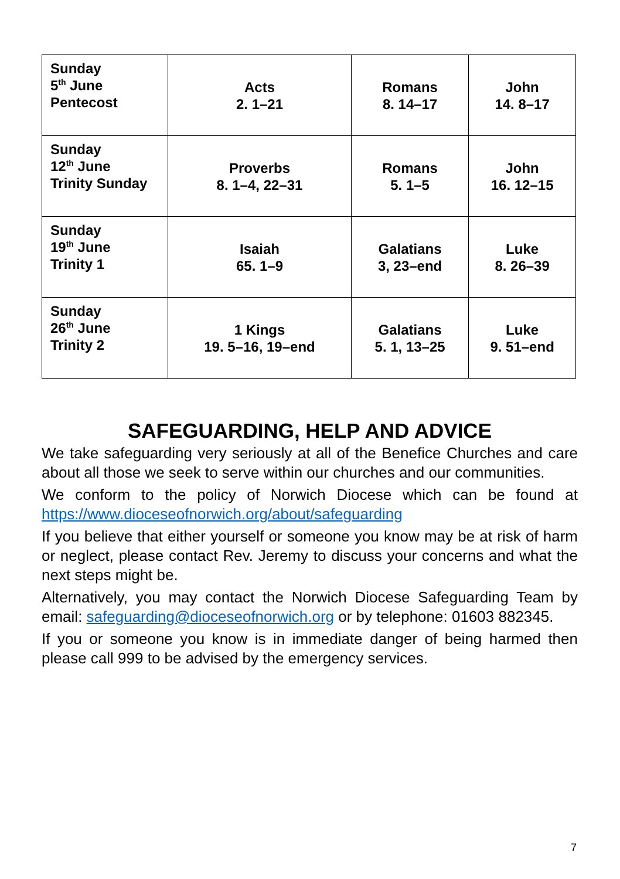| Sunday 5<sup>th</sup> June Pentecost | Acts 2. 1–21 | Romans 8. 14–17 | John 14. 8–17 |
| Sunday 12<sup>th</sup> June Trinity Sunday | Proverbs 8. 1–4, 22–31 | Romans 5. 1–5 | John 16. 12–15 |
| Sunday 19<sup>th</sup> June Trinity 1 | Isaiah 65. 1–9 | Galatians 3, 23–end | Luke 8. 26–39 |
| Sunday 26<sup>th</sup> June Trinity 2 | 1 Kings 19. 5–16, 19–end | Galatians 5. 1, 13–25 | Luke 9. 51–end |
SAFEGUARDING, HELP AND ADVICE
We take safeguarding very seriously at all of the Benefice Churches and care about all those we seek to serve within our churches and our communities.
We conform to the policy of Norwich Diocese which can be found at https://www.dioceseofnorwich.org/about/safeguarding
If you believe that either yourself or someone you know may be at risk of harm or neglect, please contact Rev. Jeremy to discuss your concerns and what the next steps might be.
Alternatively, you may contact the Norwich Diocese Safeguarding Team by email: safeguarding@dioceseofnorwich.org or by telephone: 01603 882345.
If you or someone you know is in immediate danger of being harmed then please call 999 to be advised by the emergency services.
7